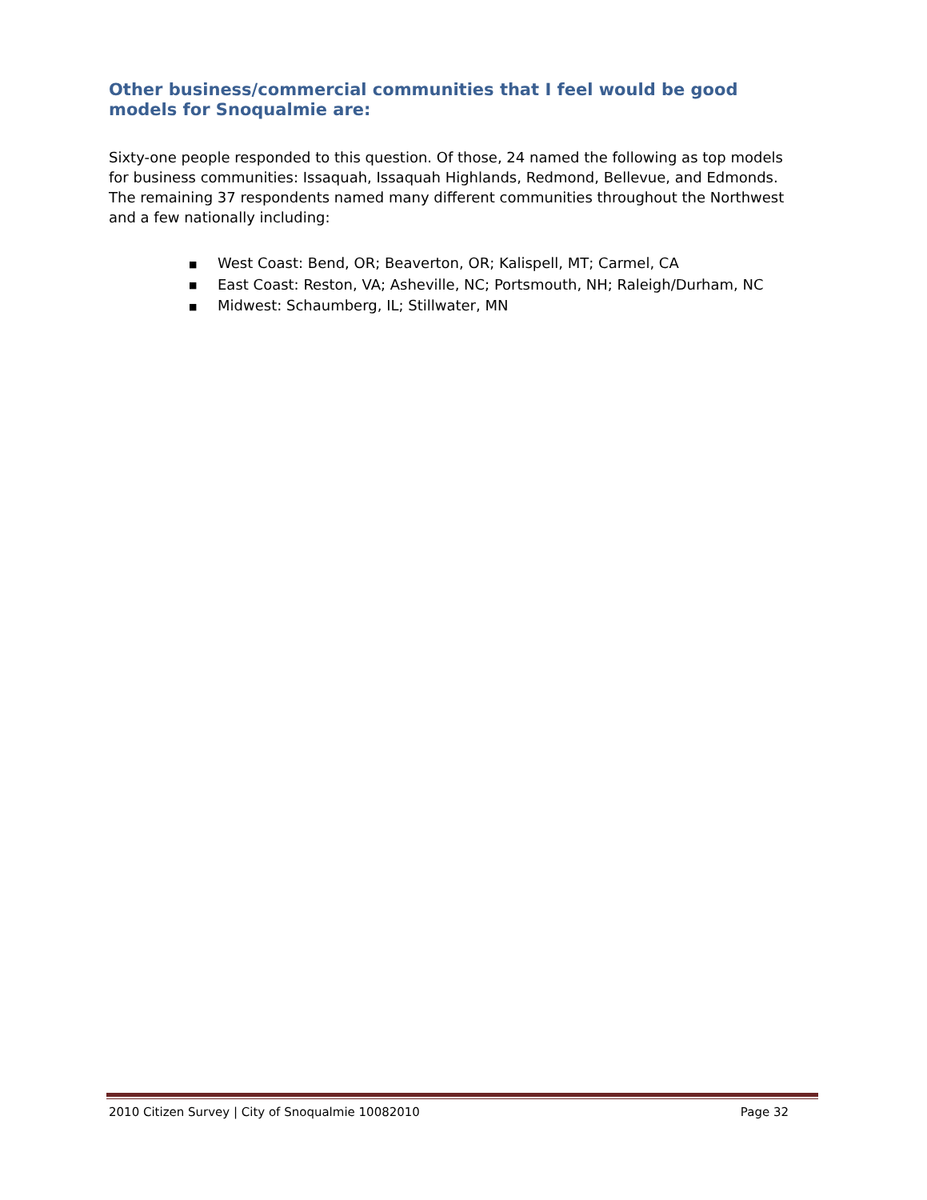Other business/commercial communities that I feel would be good models for Snoqualmie are:
Sixty-one people responded to this question. Of those, 24 named the following as top models for business communities: Issaquah, Issaquah Highlands, Redmond, Bellevue, and Edmonds. The remaining 37 respondents named many different communities throughout the Northwest and a few nationally including:
■ West Coast: Bend, OR; Beaverton, OR; Kalispell, MT; Carmel, CA
■ East Coast: Reston, VA; Asheville, NC; Portsmouth, NH; Raleigh/Durham, NC
■ Midwest: Schaumberg, IL; Stillwater, MN
2010 Citizen Survey | City of Snoqualmie 10082010 Page 32